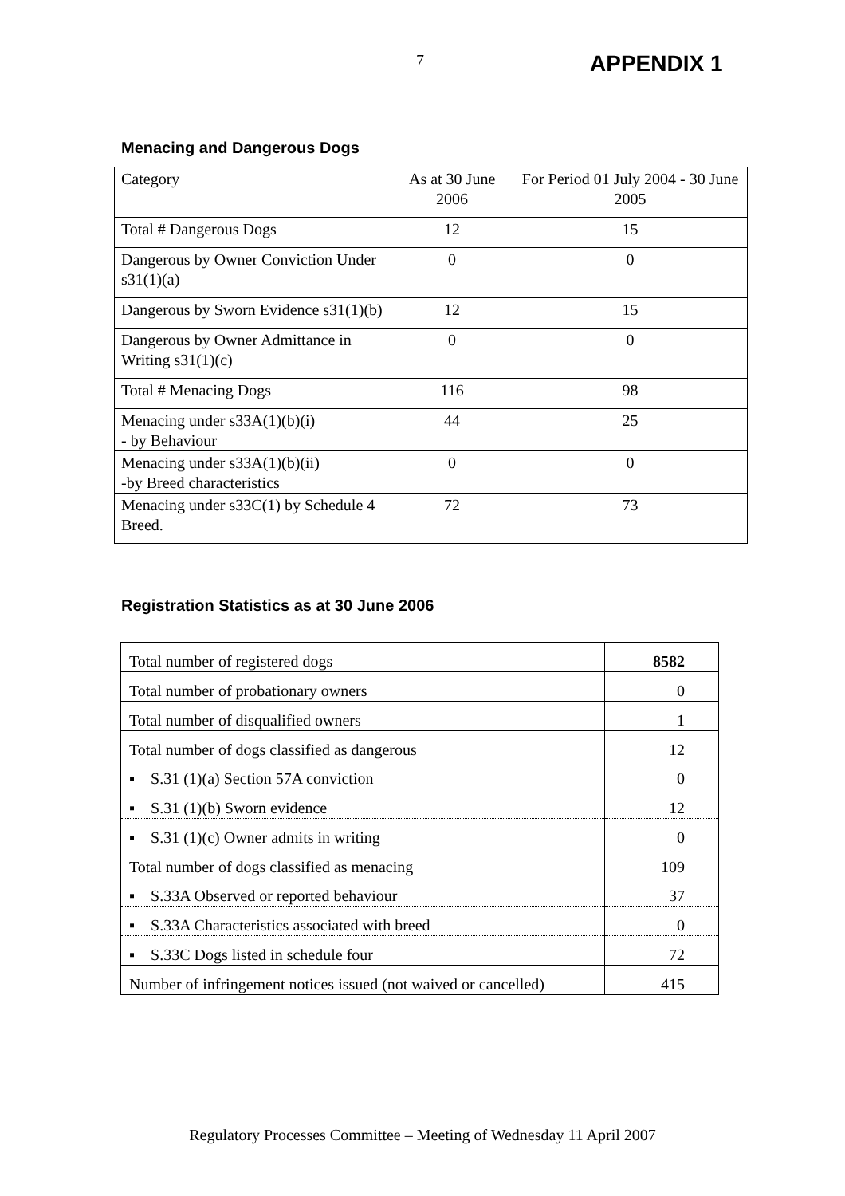7 APPENDIX 1
Menacing and Dangerous Dogs
| Category | As at 30 June 2006 | For Period 01 July 2004 - 30 June 2005 |
| Total # Dangerous Dogs | 12 | 15 |
| Dangerous by Owner Conviction Under s31(1)(a) | 0 | 0 |
| Dangerous by Sworn Evidence s31(1)(b) | 12 | 15 |
| Dangerous by Owner Admittance in Writing s31(1)(c) | 0 | 0 |
| Total # Menacing Dogs | 116 | 98 |
| Menacing under s33A(1)(b)(i) - by Behaviour | 44 | 25 |
| Menacing under s33A(1)(b)(ii) -by Breed characteristics | 0 | 0 |
| Menacing under s33C(1) by Schedule 4 Breed. | 72 | 73 |
Registration Statistics as at 30 June 2006
| Total number of registered dogs | 8582 |
| Total number of probationary owners | 0 |
| Total number of disqualified owners | 1 |
| Total number of dogs classified as dangerous | 12 |
| ▪ S.31 (1)(a) Section 57A conviction | 0 |
| ▪ S.31 (1)(b) Sworn evidence | 12 |
| ▪ S.31 (1)(c) Owner admits in writing | 0 |
| Total number of dogs classified as menacing | 109 |
| ▪ S.33A Observed or reported behaviour | 37 |
| ▪ S.33A Characteristics associated with breed | 0 |
| ▪ S.33C Dogs listed in schedule four | 72 |
| Number of infringement notices issued (not waived or cancelled) | 415 |
Regulatory Processes Committee – Meeting of Wednesday 11 April 2007